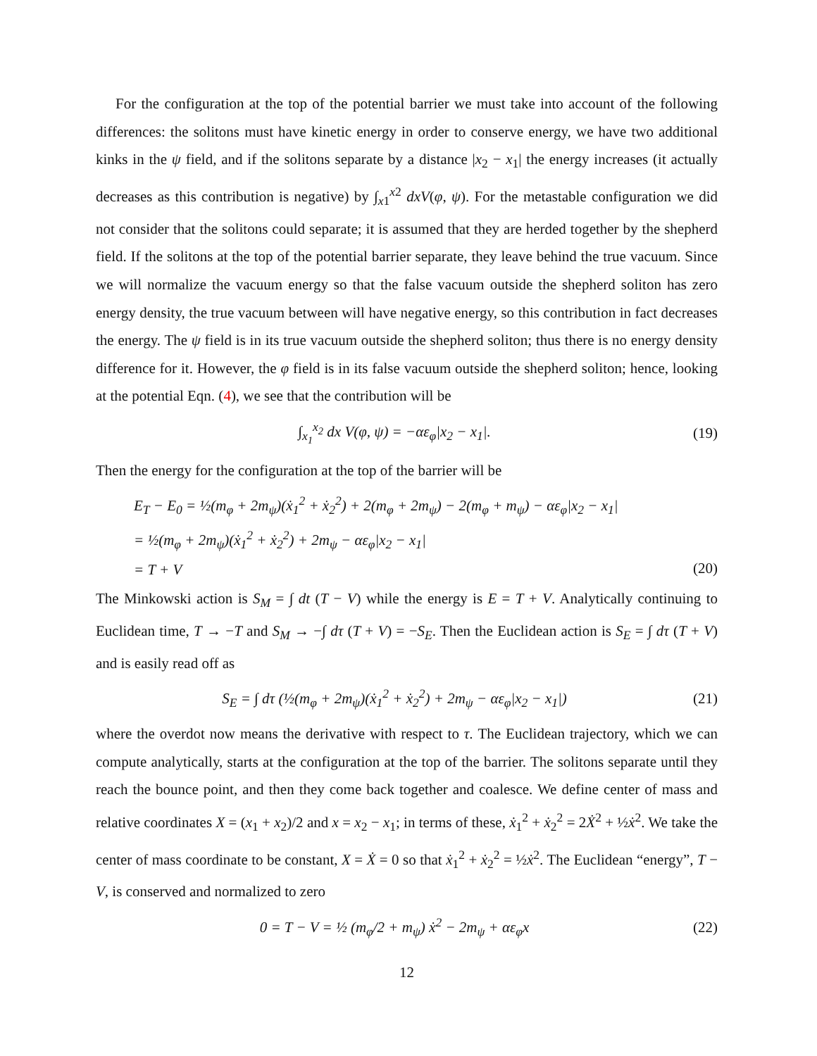For the configuration at the top of the potential barrier we must take into account of the following differences: the solitons must have kinetic energy in order to conserve energy, we have two additional kinks in the ψ field, and if the solitons separate by a distance |x<sub>2</sub> − x<sub>1</sub>| the energy increases (it actually decreases as this contribution is negative) by ∫<sub>x1</sub><sup>x2</sup> dxV(φ, ψ). For the metastable configuration we did not consider that the solitons could separate; it is assumed that they are herded together by the shepherd field. If the solitons at the top of the potential barrier separate, they leave behind the true vacuum. Since we will normalize the vacuum energy so that the false vacuum outside the shepherd soliton has zero energy density, the true vacuum between will have negative energy, so this contribution in fact decreases the energy. The ψ field is in its true vacuum outside the shepherd soliton; thus there is no energy density difference for it. However, the φ field is in its false vacuum outside the shepherd soliton; hence, looking at the potential Eqn. (4), we see that the contribution will be
∫<sub>x<sub>1</sub></sub><sup>x<sub>2</sub></sup> dx V(φ, ψ) = −αε<sub>φ</sub>|x<sub>2</sub> − x<sub>1</sub>|. (19)
Then the energy for the configuration at the top of the barrier will be
E<sub>T</sub> − E<sub>0</sub> = ½(m<sub>φ</sub> + 2m<sub>ψ</sub>)(ẋ<sub>1</sub><sup>2</sup> + ẋ<sub>2</sub><sup>2</sup>) + 2(m<sub>φ</sub> + 2m<sub>ψ</sub>) − 2(m<sub>φ</sub> + m<sub>ψ</sub>) − αε<sub>φ</sub>|x<sub>2</sub> − x<sub>1</sub>|
= ½(m<sub>φ</sub> + 2m<sub>ψ</sub>)(ẋ<sub>1</sub><sup>2</sup> + ẋ<sub>2</sub><sup>2</sup>) + 2m<sub>ψ</sub> − αε<sub>φ</sub>|x<sub>2</sub> − x<sub>1</sub>|
= T + V
(20)
The Minkowski action is S<sub>M</sub> = ∫ dt (T − V) while the energy is E = T + V. Analytically continuing to Euclidean time, T → −T and S<sub>M</sub> → −∫ dτ (T + V) = −S<sub>E</sub>. Then the Euclidean action is S<sub>E</sub> = ∫ dτ (T + V) and is easily read off as
S<sub>E</sub> = ∫ dτ (½(m<sub>φ</sub> + 2m<sub>ψ</sub>)(ẋ<sub>1</sub><sup>2</sup> + ẋ<sub>2</sub><sup>2</sup>) + 2m<sub>ψ</sub> − αε<sub>φ</sub>|x<sub>2</sub> − x<sub>1</sub>|) (21)
where the overdot now means the derivative with respect to τ. The Euclidean trajectory, which we can compute analytically, starts at the configuration at the top of the barrier. The solitons separate until they reach the bounce point, and then they come back together and coalesce. We define center of mass and relative coordinates X = (x<sub>1</sub> + x<sub>2</sub>)/2 and x = x<sub>2</sub> − x<sub>1</sub>; in terms of these, ẋ<sub>1</sub><sup>2</sup> + ẋ<sub>2</sub><sup>2</sup> = 2Ẋ<sup>2</sup> + ½ẋ<sup>2</sup>. We take the center of mass coordinate to be constant, X = Ẋ = 0 so that ẋ<sub>1</sub><sup>2</sup> + ẋ<sub>2</sub><sup>2</sup> = ½ẋ<sup>2</sup>. The Euclidean “energy”, T − V, is conserved and normalized to zero
0 = T − V = ½ (m<sub>φ</sub>/2 + m<sub>ψ</sub>) ẋ<sup>2</sup> − 2m<sub>ψ</sub> + αε<sub>φ</sub>x (22)
12